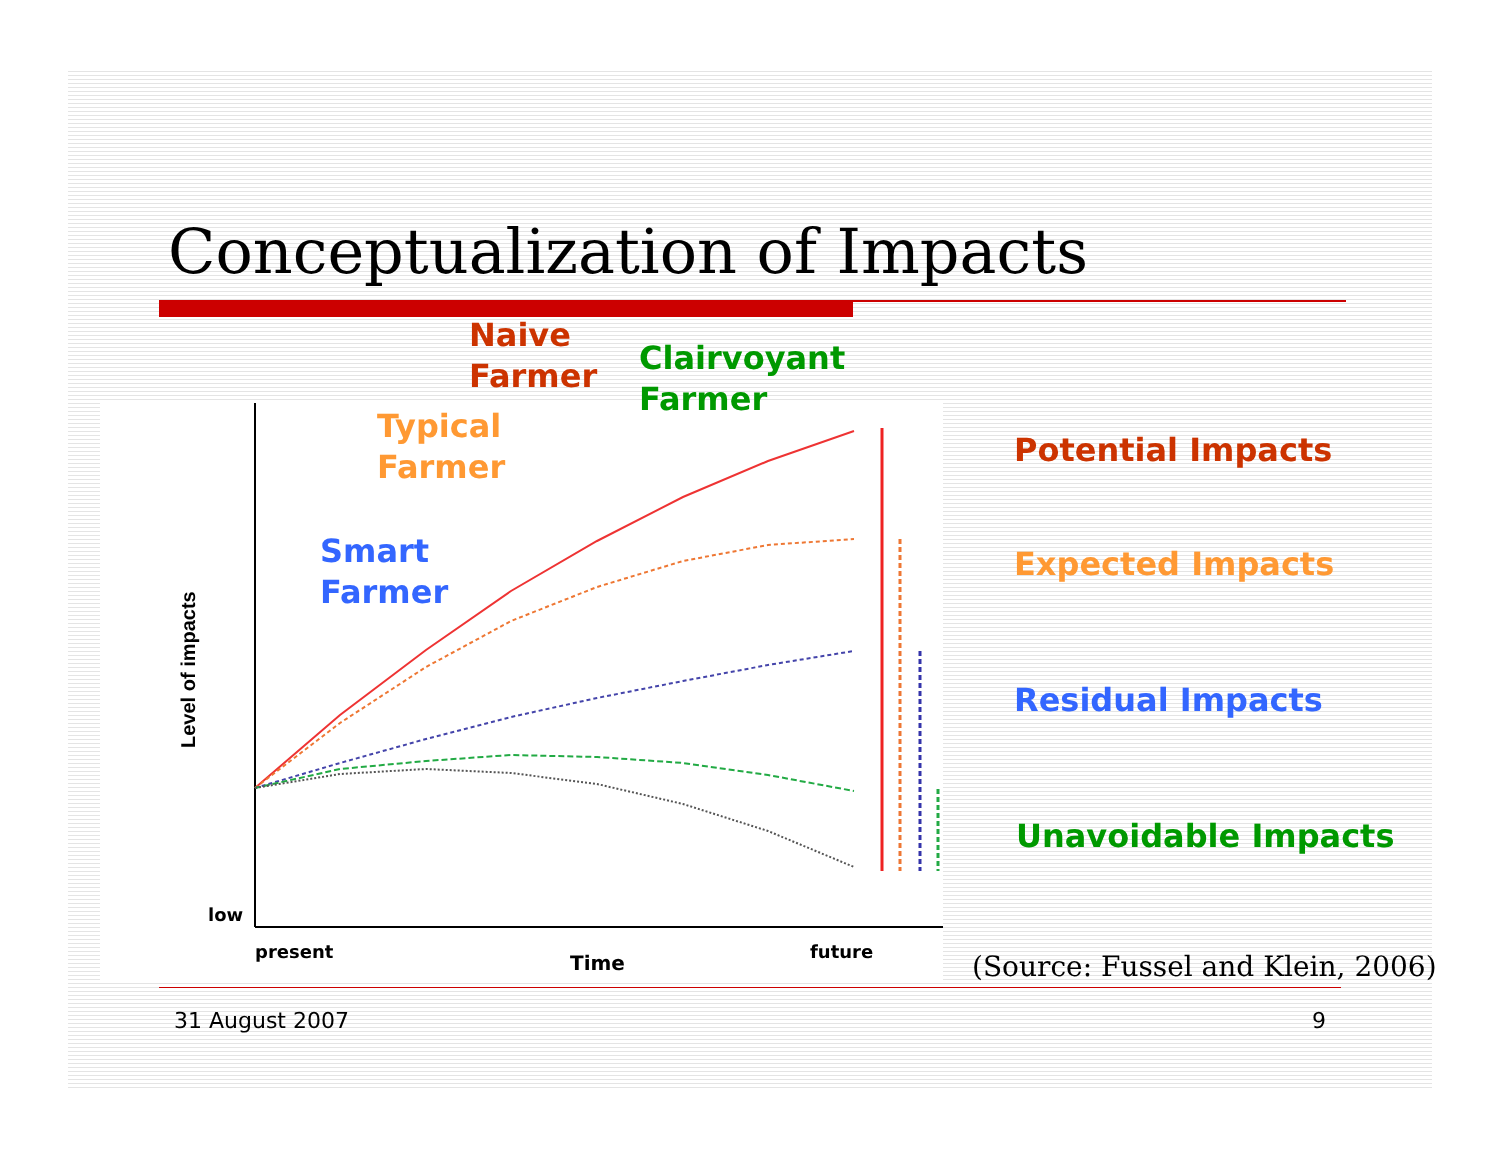Conceptualization of Impacts
Level of impacts
low
present
Time
future
Naive
Farmer
Clairvoyant
Farmer
Typical
Farmer
Smart
Farmer
Potential Impacts
Expected Impacts
Residual Impacts
Unavoidable Impacts
(Source: Fussel and Klein, 2006)
31 August 2007 9